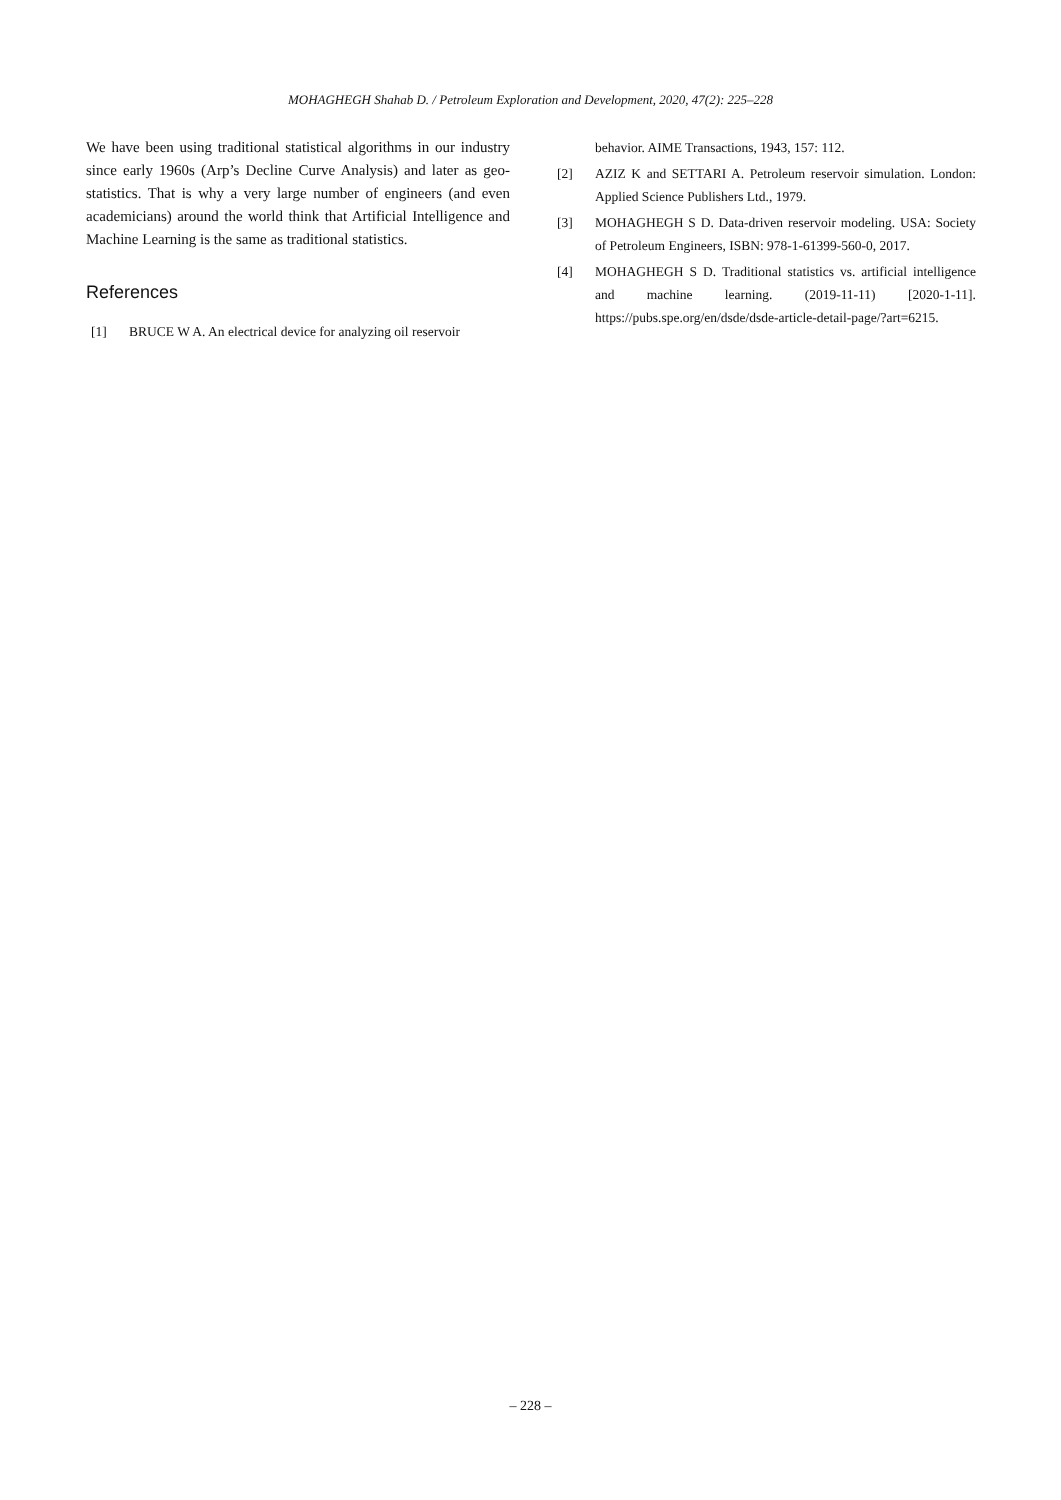MOHAGHEGH Shahab D. / Petroleum Exploration and Development, 2020, 47(2): 225–228
We have been using traditional statistical algorithms in our industry since early 1960s (Arp’s Decline Curve Analysis) and later as geo-statistics. That is why a very large number of engineers (and even academicians) around the world think that Artificial Intelligence and Machine Learning is the same as traditional statistics.
References
[1] BRUCE W A. An electrical device for analyzing oil reservoir
behavior. AIME Transactions, 1943, 157: 112.
[2] AZIZ K and SETTARI A. Petroleum reservoir simulation. London: Applied Science Publishers Ltd., 1979.
[3] MOHAGHEGH S D. Data-driven reservoir modeling. USA: Society of Petroleum Engineers, ISBN: 978-1-61399-560-0, 2017.
[4] MOHAGHEGH S D. Traditional statistics vs. artificial intelligence and machine learning. (2019-11-11) [2020-1-11]. https://pubs.spe.org/en/dsde/dsde-article-detail-page/?art=6215.
– 228 –